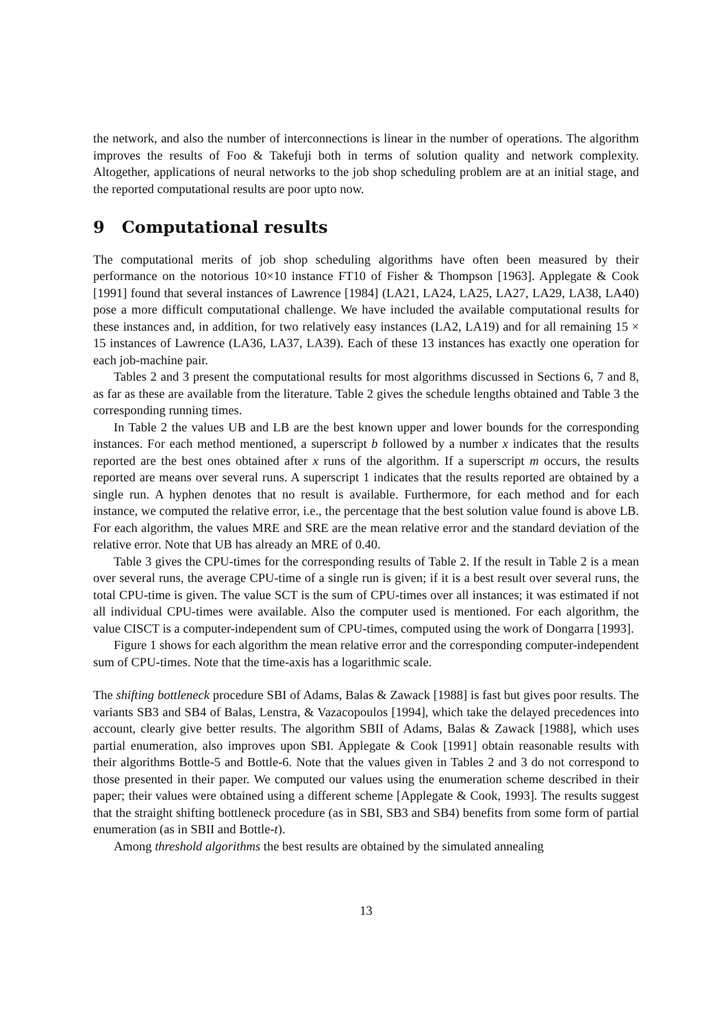the network, and also the number of interconnections is linear in the number of operations. The algorithm improves the results of Foo & Takefuji both in terms of solution quality and network complexity. Altogether, applications of neural networks to the job shop scheduling problem are at an initial stage, and the reported computational results are poor upto now.
9 Computational results
The computational merits of job shop scheduling algorithms have often been measured by their performance on the notorious 10×10 instance FT10 of Fisher & Thompson [1963]. Applegate & Cook [1991] found that several instances of Lawrence [1984] (LA21, LA24, LA25, LA27, LA29, LA38, LA40) pose a more difficult computational challenge. We have included the available computational results for these instances and, in addition, for two relatively easy instances (LA2, LA19) and for all remaining 15 × 15 instances of Lawrence (LA36, LA37, LA39). Each of these 13 instances has exactly one operation for each job-machine pair.
Tables 2 and 3 present the computational results for most algorithms discussed in Sections 6, 7 and 8, as far as these are available from the literature. Table 2 gives the schedule lengths obtained and Table 3 the corresponding running times.
In Table 2 the values UB and LB are the best known upper and lower bounds for the corresponding instances. For each method mentioned, a superscript b followed by a number x indicates that the results reported are the best ones obtained after x runs of the algorithm. If a superscript m occurs, the results reported are means over several runs. A superscript 1 indicates that the results reported are obtained by a single run. A hyphen denotes that no result is available. Furthermore, for each method and for each instance, we computed the relative error, i.e., the percentage that the best solution value found is above LB. For each algorithm, the values MRE and SRE are the mean relative error and the standard deviation of the relative error. Note that UB has already an MRE of 0.40.
Table 3 gives the CPU-times for the corresponding results of Table 2. If the result in Table 2 is a mean over several runs, the average CPU-time of a single run is given; if it is a best result over several runs, the total CPU-time is given. The value SCT is the sum of CPU-times over all instances; it was estimated if not all individual CPU-times were available. Also the computer used is mentioned. For each algorithm, the value CISCT is a computer-independent sum of CPU-times, computed using the work of Dongarra [1993].
Figure 1 shows for each algorithm the mean relative error and the corresponding computer-independent sum of CPU-times. Note that the time-axis has a logarithmic scale.
The shifting bottleneck procedure SBI of Adams, Balas & Zawack [1988] is fast but gives poor results. The variants SB3 and SB4 of Balas, Lenstra, & Vazacopoulos [1994], which take the delayed precedences into account, clearly give better results. The algorithm SBII of Adams, Balas & Zawack [1988], which uses partial enumeration, also improves upon SBI. Applegate & Cook [1991] obtain reasonable results with their algorithms Bottle-5 and Bottle-6. Note that the values given in Tables 2 and 3 do not correspond to those presented in their paper. We computed our values using the enumeration scheme described in their paper; their values were obtained using a different scheme [Applegate & Cook, 1993]. The results suggest that the straight shifting bottleneck procedure (as in SBI, SB3 and SB4) benefits from some form of partial enumeration (as in SBII and Bottle-t).
Among threshold algorithms the best results are obtained by the simulated annealing
13